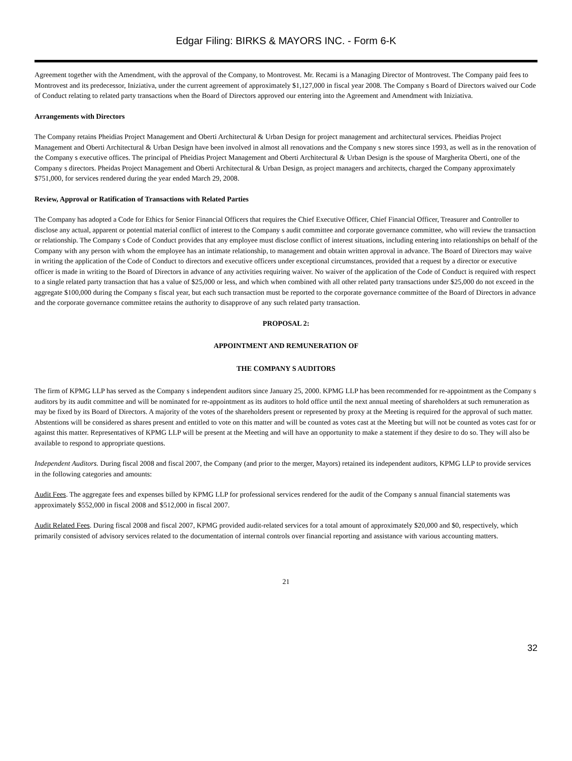Edgar Filing: BIRKS & MAYORS INC. - Form 6-K
Agreement together with the Amendment, with the approval of the Company, to Montrovest. Mr. Recami is a Managing Director of Montrovest. The Company paid fees to Montrovest and its predecessor, Iniziativa, under the current agreement of approximately $1,127,000 in fiscal year 2008. The Company s Board of Directors waived our Code of Conduct relating to related party transactions when the Board of Directors approved our entering into the Agreement and Amendment with Iniziativa.
Arrangements with Directors
The Company retains Pheidias Project Management and Oberti Architectural & Urban Design for project management and architectural services. Pheidias Project Management and Oberti Architectural & Urban Design have been involved in almost all renovations and the Company s new stores since 1993, as well as in the renovation of the Company s executive offices. The principal of Pheidias Project Management and Oberti Architectural & Urban Design is the spouse of Margherita Oberti, one of the Company s directors. Pheidas Project Management and Oberti Architectural & Urban Design, as project managers and architects, charged the Company approximately $751,000, for services rendered during the year ended March 29, 2008.
Review, Approval or Ratification of Transactions with Related Parties
The Company has adopted a Code for Ethics for Senior Financial Officers that requires the Chief Executive Officer, Chief Financial Officer, Treasurer and Controller to disclose any actual, apparent or potential material conflict of interest to the Company s audit committee and corporate governance committee, who will review the transaction or relationship. The Company s Code of Conduct provides that any employee must disclose conflict of interest situations, including entering into relationships on behalf of the Company with any person with whom the employee has an intimate relationship, to management and obtain written approval in advance. The Board of Directors may waive in writing the application of the Code of Conduct to directors and executive officers under exceptional circumstances, provided that a request by a director or executive officer is made in writing to the Board of Directors in advance of any activities requiring waiver. No waiver of the application of the Code of Conduct is required with respect to a single related party transaction that has a value of $25,000 or less, and which when combined with all other related party transactions under $25,000 do not exceed in the aggregate $100,000 during the Company s fiscal year, but each such transaction must be reported to the corporate governance committee of the Board of Directors in advance and the corporate governance committee retains the authority to disapprove of any such related party transaction.
PROPOSAL 2:
APPOINTMENT AND REMUNERATION OF
THE COMPANY S AUDITORS
The firm of KPMG LLP has served as the Company s independent auditors since January 25, 2000. KPMG LLP has been recommended for re-appointment as the Company s auditors by its audit committee and will be nominated for re-appointment as its auditors to hold office until the next annual meeting of shareholders at such remuneration as may be fixed by its Board of Directors. A majority of the votes of the shareholders present or represented by proxy at the Meeting is required for the approval of such matter. Abstentions will be considered as shares present and entitled to vote on this matter and will be counted as votes cast at the Meeting but will not be counted as votes cast for or against this matter. Representatives of KPMG LLP will be present at the Meeting and will have an opportunity to make a statement if they desire to do so. They will also be available to respond to appropriate questions.
Independent Auditors. During fiscal 2008 and fiscal 2007, the Company (and prior to the merger, Mayors) retained its independent auditors, KPMG LLP to provide services in the following categories and amounts:
Audit Fees. The aggregate fees and expenses billed by KPMG LLP for professional services rendered for the audit of the Company s annual financial statements was approximately $552,000 in fiscal 2008 and $512,000 in fiscal 2007.
Audit Related Fees. During fiscal 2008 and fiscal 2007, KPMG provided audit-related services for a total amount of approximately $20,000 and $0, respectively, which primarily consisted of advisory services related to the documentation of internal controls over financial reporting and assistance with various accounting matters.
21
32